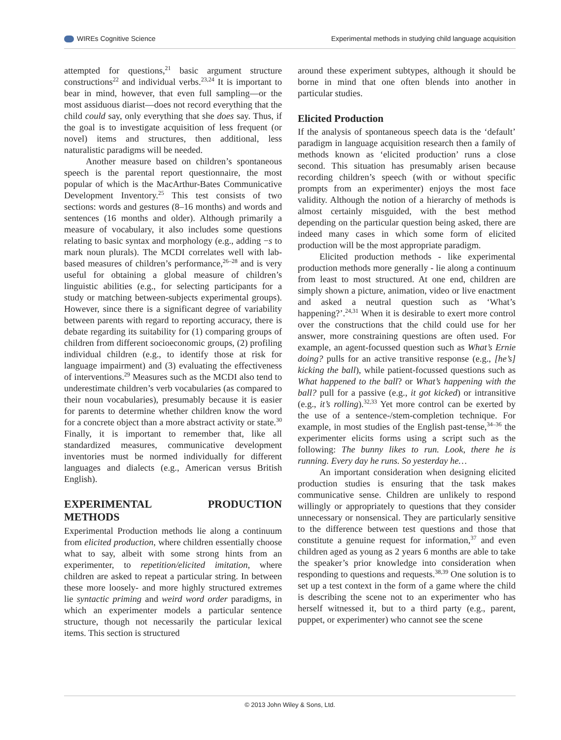WIREs Cognitive Science Experimental methods in studying child language acquisition
attempted for questions,<sup>21</sup> basic argument structure constructions<sup>22</sup> and individual verbs.<sup>23,24</sup> It is important to bear in mind, however, that even full sampling—or the most assiduous diarist—does not record everything that the child could say, only everything that she does say. Thus, if the goal is to investigate acquisition of less frequent (or novel) items and structures, then additional, less naturalistic paradigms will be needed.
Another measure based on children’s spontaneous speech is the parental report questionnaire, the most popular of which is the MacArthur-Bates Communicative Development Inventory.<sup>25</sup> This test consists of two sections: words and gestures (8–16 months) and words and sentences (16 months and older). Although primarily a measure of vocabulary, it also includes some questions relating to basic syntax and morphology (e.g., adding −s to mark noun plurals). The MCDI correlates well with lab-based measures of children’s performance,<sup>26–28</sup> and is very useful for obtaining a global measure of children’s linguistic abilities (e.g., for selecting participants for a study or matching between-subjects experimental groups). However, since there is a significant degree of variability between parents with regard to reporting accuracy, there is debate regarding its suitability for (1) comparing groups of children from different socioeconomic groups, (2) profiling individual children (e.g., to identify those at risk for language impairment) and (3) evaluating the effectiveness of interventions.<sup>29</sup> Measures such as the MCDI also tend to underestimate children’s verb vocabularies (as compared to their noun vocabularies), presumably because it is easier for parents to determine whether children know the word for a concrete object than a more abstract activity or state.<sup>30</sup> Finally, it is important to remember that, like all standardized measures, communicative development inventories must be normed individually for different languages and dialects (e.g., American versus British English).
EXPERIMENTAL PRODUCTION METHODS
Experimental Production methods lie along a continuum from elicited production, where children essentially choose what to say, albeit with some strong hints from an experimenter, to repetition/elicited imitation, where children are asked to repeat a particular string. In between these more loosely- and more highly structured extremes lie syntactic priming and weird word order paradigms, in which an experimenter models a particular sentence structure, though not necessarily the particular lexical items. This section is structured
around these experiment subtypes, although it should be borne in mind that one often blends into another in particular studies.
Elicited Production
If the analysis of spontaneous speech data is the ‘default’ paradigm in language acquisition research then a family of methods known as ‘elicited production’ runs a close second. This situation has presumably arisen because recording children’s speech (with or without specific prompts from an experimenter) enjoys the most face validity. Although the notion of a hierarchy of methods is almost certainly misguided, with the best method depending on the particular question being asked, there are indeed many cases in which some form of elicited production will be the most appropriate paradigm.
Elicited production methods - like experimental production methods more generally - lie along a continuum from least to most structured. At one end, children are simply shown a picture, animation, video or live enactment and asked a neutral question such as ‘What’s happening?’.<sup>24,31</sup> When it is desirable to exert more control over the constructions that the child could use for her answer, more constraining questions are often used. For example, an agent-focussed question such as What’s Ernie doing? pulls for an active transitive response (e.g., [he’s] kicking the ball), while patient-focussed questions such as What happened to the ball? or What’s happening with the ball? pull for a passive (e.g., it got kicked) or intransitive (e.g., it’s rolling).<sup>32,33</sup> Yet more control can be exerted by the use of a sentence-/stem-completion technique. For example, in most studies of the English past-tense,<sup>34–36</sup> the experimenter elicits forms using a script such as the following: The bunny likes to run. Look, there he is running. Every day he runs. So yesterday he…
An important consideration when designing elicited production studies is ensuring that the task makes communicative sense. Children are unlikely to respond willingly or appropriately to questions that they consider unnecessary or nonsensical. They are particularly sensitive to the difference between test questions and those that constitute a genuine request for information,<sup>37</sup> and even children aged as young as 2 years 6 months are able to take the speaker’s prior knowledge into consideration when responding to questions and requests.<sup>38,39</sup> One solution is to set up a test context in the form of a game where the child is describing the scene not to an experimenter who has herself witnessed it, but to a third party (e.g., parent, puppet, or experimenter) who cannot see the scene
© 2013 John Wiley & Sons, Ltd.